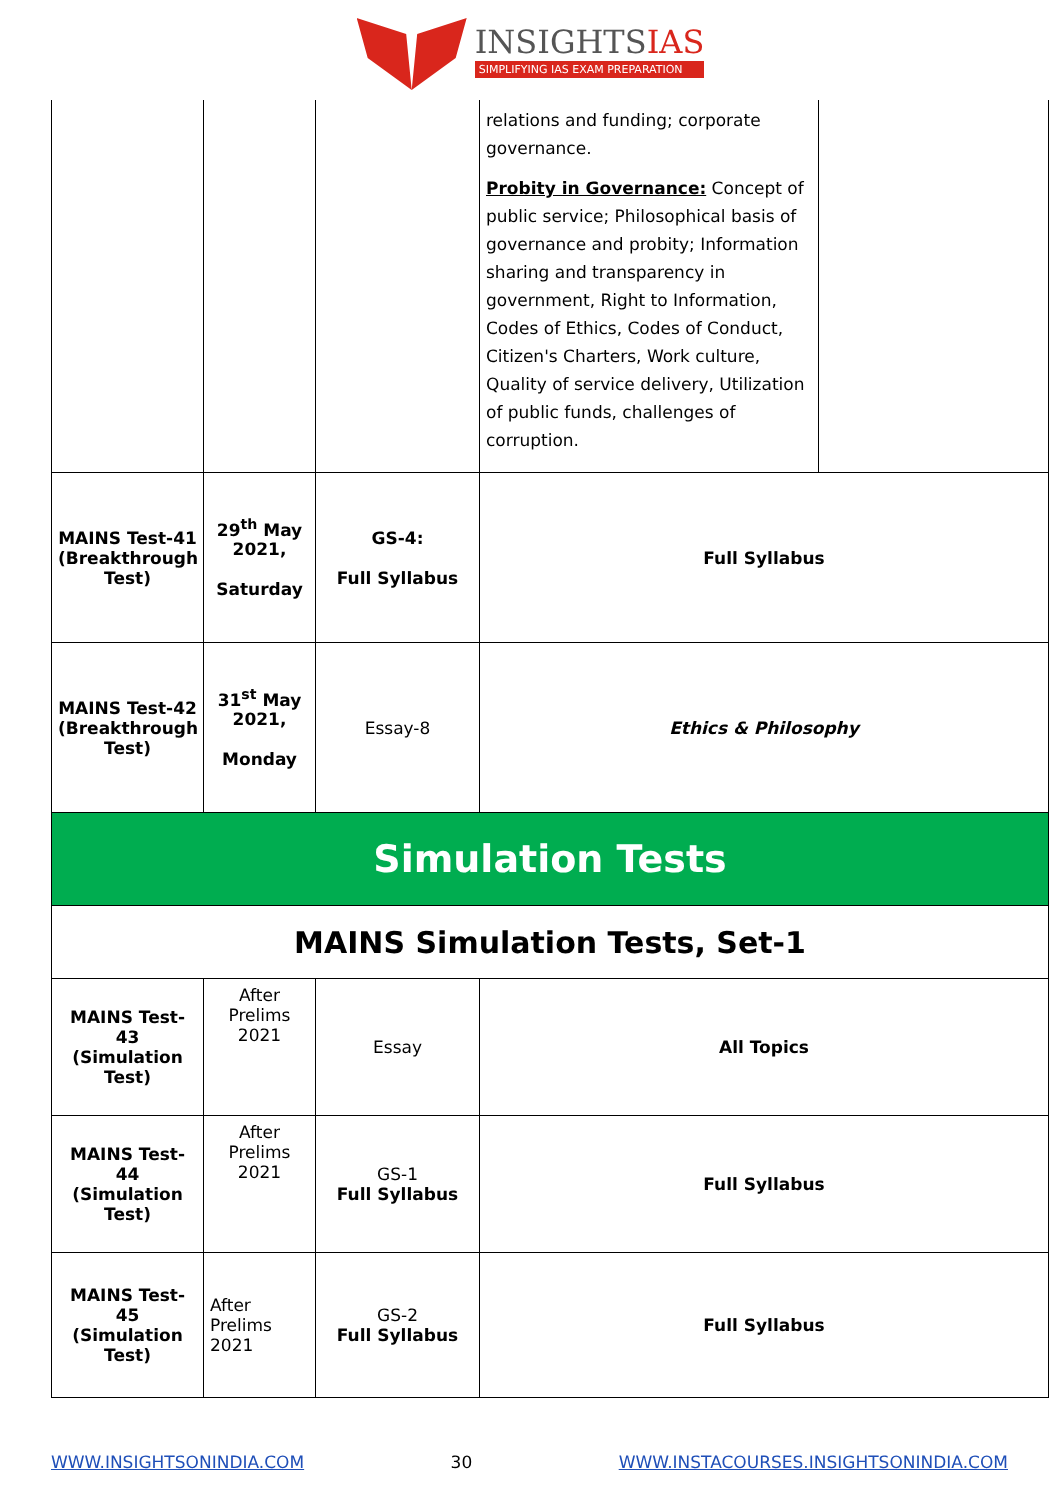INSIGHTSIAS
SIMPLIFYING IAS EXAM PREPARATION
| | | | relations and funding; corporate governance. Probity in Governance: Concept of public service; Philosophical basis of governance and probity; Information sharing and transparency in government, Right to Information, Codes of Ethics, Codes of Conduct, Citizen's Charters, Work culture, Quality of service delivery, Utilization of public funds, challenges of corruption. | |
| MAINS Test-41 (Breakthrough Test) | 29<sup>th</sup> May 2021, Saturday | GS-4: Full Syllabus | Full Syllabus | |
| MAINS Test-42 (Breakthrough Test) | 31<sup>st</sup> May 2021, Monday | Essay-8 | Ethics & Philosophy | |
| Simulation Tests | | | | |
| MAINS Simulation Tests, Set-1 | | | | |
| MAINS Test- 43 (Simulation Test) | After Prelims 2021 | Essay | All Topics | |
| MAINS Test- 44 (Simulation Test) | After Prelims 2021 | GS-1 Full Syllabus | Full Syllabus | |
| MAINS Test- 45 (Simulation Test) | After Prelims 2021 | GS-2 Full Syllabus | Full Syllabus | |
WWW.INSIGHTSONINDIA.COM 30 WWW.INSTACOURSES.INSIGHTSONINDIA.COM